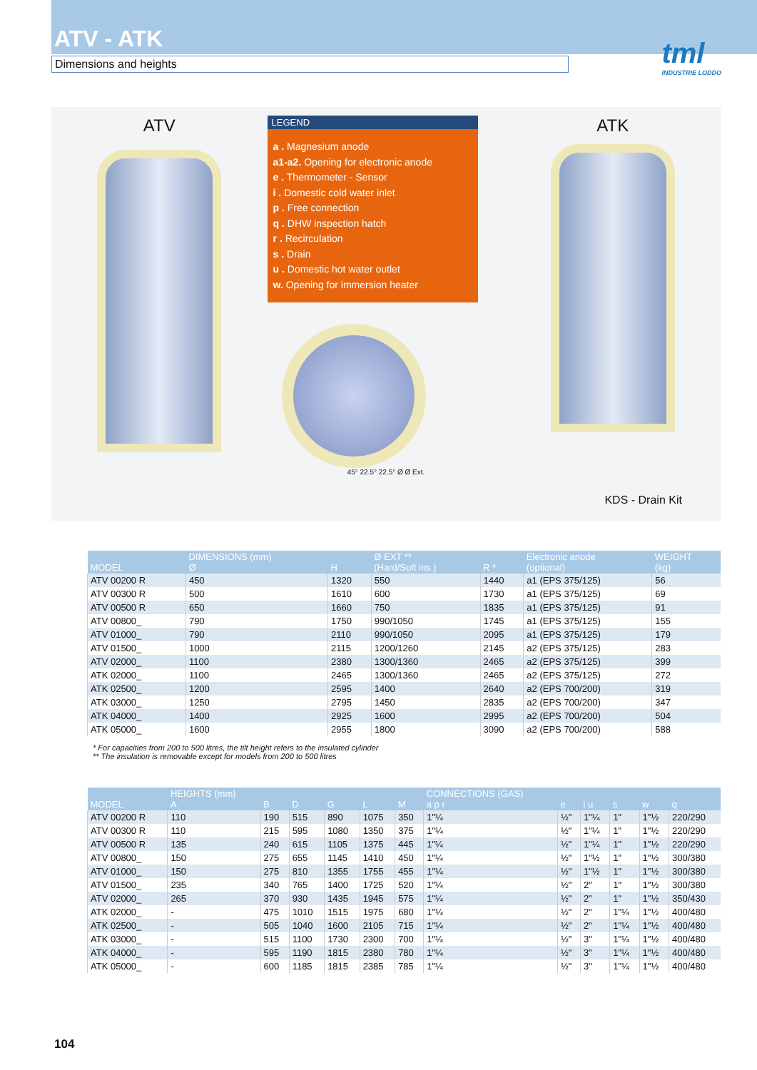ATV - ATK
Dimensions and heights
tml
INDUSTRIE LODDO
ATV
LEGEND
a . Magnesium anode
a1-a2. Opening for electronic anode
e . Thermometer - Sensor
i . Domestic cold water inlet
p . Free connection
q . DHW inspection hatch
r . Recirculation
s . Drain
u . Domestic hot water outlet
w. Opening for immersion heater
45° 22.5° 22.5° Ø Ø Ext.
ATK
KDS - Drain Kit
| MODEL | DIMENSIONS (mm) Ø | H | Ø EXT ** (Hard/Soft ins.) | R * | Electronic anode (optional) | WEIGHT (kg) |
| --- | --- | --- | --- | --- | --- | --- |
| ATV 00200 R | 450 | 1320 | 550 | 1440 | a1 (EPS 375/125) | 56 |
| ATV 00300 R | 500 | 1610 | 600 | 1730 | a1 (EPS 375/125) | 69 |
| ATV 00500 R | 650 | 1660 | 750 | 1835 | a1 (EPS 375/125) | 91 |
| ATV 00800_ | 790 | 1750 | 990/1050 | 1745 | a1 (EPS 375/125) | 155 |
| ATV 01000_ | 790 | 2110 | 990/1050 | 2095 | a1 (EPS 375/125) | 179 |
| ATV 01500_ | 1000 | 2115 | 1200/1260 | 2145 | a2 (EPS 375/125) | 283 |
| ATV 02000_ | 1100 | 2380 | 1300/1360 | 2465 | a2 (EPS 375/125) | 399 |
| ATK 02000_ | 1100 | 2465 | 1300/1360 | 2465 | a2 (EPS 375/125) | 272 |
| ATK 02500_ | 1200 | 2595 | 1400 | 2640 | a2 (EPS 700/200) | 319 |
| ATK 03000_ | 1250 | 2795 | 1450 | 2835 | a2 (EPS 700/200) | 347 |
| ATK 04000_ | 1400 | 2925 | 1600 | 2995 | a2 (EPS 700/200) | 504 |
| ATK 05000_ | 1600 | 2955 | 1800 | 3090 | a2 (EPS 700/200) | 588 |
* For capacities from 200 to 500 litres, the tilt height refers to the insulated cylinder
** The insulation is removable except for models from 200 to 500 litres
| MODEL | HEIGHTS (mm) A | B | D | G | L | M | CONNECTIONS (GAS) a p r | e | i u | s | w | q |
| --- | --- | --- | --- | --- | --- | --- | --- | --- | --- | --- | --- | --- |
| ATV 00200 R | 110 | 190 | 515 | 890 | 1075 | 350 | 1"¼ | ½" | 1"¼ | 1" | 1"½ | 220/290 |
| ATV 00300 R | 110 | 215 | 595 | 1080 | 1350 | 375 | 1"¼ | ½" | 1"¼ | 1" | 1"½ | 220/290 |
| ATV 00500 R | 135 | 240 | 615 | 1105 | 1375 | 445 | 1"¼ | ½" | 1"¼ | 1" | 1"½ | 220/290 |
| ATV 00800_ | 150 | 275 | 655 | 1145 | 1410 | 450 | 1"¼ | ½" | 1"½ | 1" | 1"½ | 300/380 |
| ATV 01000_ | 150 | 275 | 810 | 1355 | 1755 | 455 | 1"¼ | ½" | 1"½ | 1" | 1"½ | 300/380 |
| ATV 01500_ | 235 | 340 | 765 | 1400 | 1725 | 520 | 1"¼ | ½" | 2" | 1" | 1"½ | 300/380 |
| ATV 02000_ | 265 | 370 | 930 | 1435 | 1945 | 575 | 1"¼ | ½" | 2" | 1" | 1"½ | 350/430 |
| ATK 02000_ | - | 475 | 1010 | 1515 | 1975 | 680 | 1"¼ | ½" | 2" | 1"¼ | 1"½ | 400/480 |
| ATK 02500_ | - | 505 | 1040 | 1600 | 2105 | 715 | 1"¼ | ½" | 2" | 1"¼ | 1"½ | 400/480 |
| ATK 03000_ | - | 515 | 1100 | 1730 | 2300 | 700 | 1"¼ | ½" | 3" | 1"¼ | 1"½ | 400/480 |
| ATK 04000_ | - | 595 | 1190 | 1815 | 2380 | 780 | 1"¼ | ½" | 3" | 1"¼ | 1"½ | 400/480 |
| ATK 05000_ | - | 600 | 1185 | 1815 | 2385 | 785 | 1"¼ | ½" | 3" | 1"¼ | 1"½ | 400/480 |
104